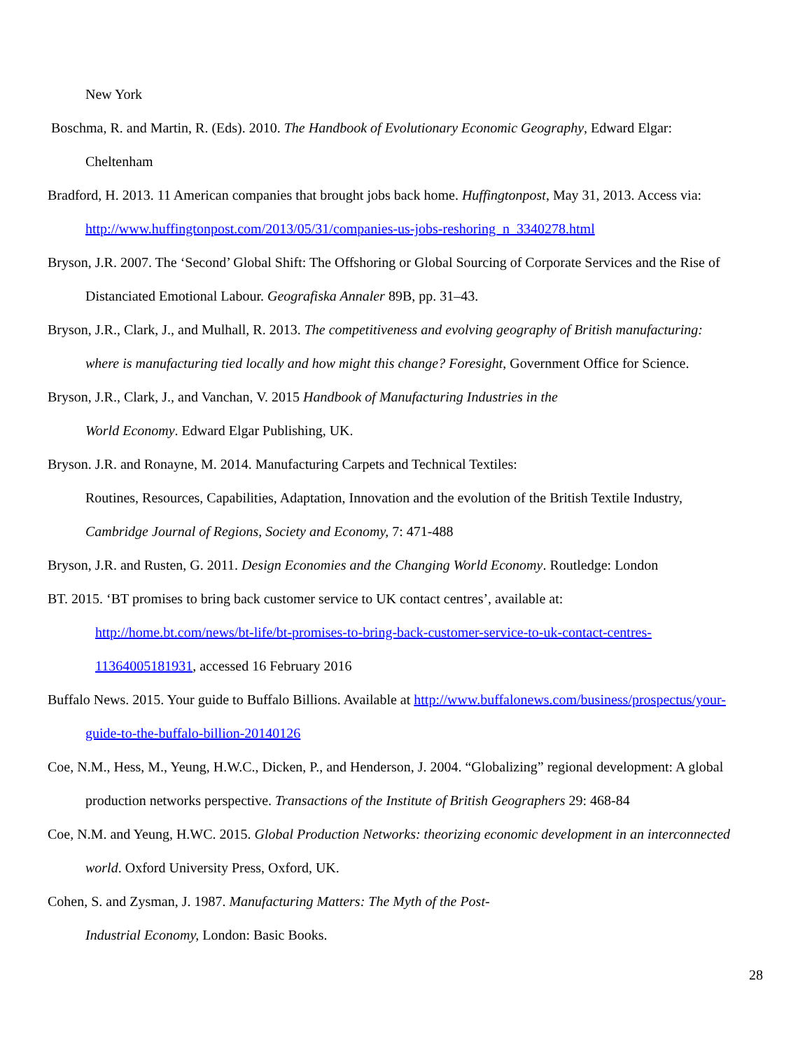New York
Boschma, R. and Martin, R. (Eds). 2010. The Handbook of Evolutionary Economic Geography, Edward Elgar:
Cheltenham
Bradford, H. 2013. 11 American companies that brought jobs back home. Huffingtonpost, May 31, 2013. Access via:
http://www.huffingtonpost.com/2013/05/31/companies-us-jobs-reshoring_n_3340278.html
Bryson, J.R. 2007. The ‘Second’ Global Shift: The Offshoring or Global Sourcing of Corporate Services and the Rise of
Distanciated Emotional Labour. Geografiska Annaler 89B, pp. 31–43.
Bryson, J.R., Clark, J., and Mulhall, R. 2013. The competitiveness and evolving geography of British manufacturing:
where is manufacturing tied locally and how might this change? Foresight, Government Office for Science.
Bryson, J.R., Clark, J., and Vanchan, V. 2015 Handbook of Manufacturing Industries in the
World Economy. Edward Elgar Publishing, UK.
Bryson. J.R. and Ronayne, M. 2014. Manufacturing Carpets and Technical Textiles:
Routines, Resources, Capabilities, Adaptation, Innovation and the evolution of the British Textile Industry,
Cambridge Journal of Regions, Society and Economy, 7: 471-488
Bryson, J.R. and Rusten, G. 2011. Design Economies and the Changing World Economy. Routledge: London
BT. 2015. ‘BT promises to bring back customer service to UK contact centres’, available at:
http://home.bt.com/news/bt-life/bt-promises-to-bring-back-customer-service-to-uk-contact-centres-
11364005181931, accessed 16 February 2016
Buffalo News. 2015. Your guide to Buffalo Billions. Available at http://www.buffalonews.com/business/prospectus/your-
guide-to-the-buffalo-billion-20140126
Coe, N.M., Hess, M., Yeung, H.W.C., Dicken, P., and Henderson, J. 2004. “Globalizing” regional development: A global
production networks perspective. Transactions of the Institute of British Geographers 29: 468-84
Coe, N.M. and Yeung, H.WC. 2015. Global Production Networks: theorizing economic development in an interconnected
world. Oxford University Press, Oxford, UK.
Cohen, S. and Zysman, J. 1987. Manufacturing Matters: The Myth of the Post-
Industrial Economy, London: Basic Books.
28